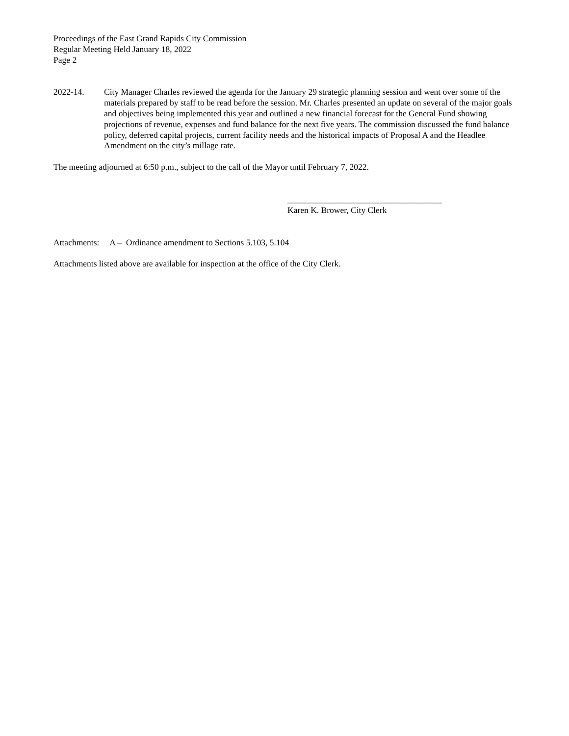Proceedings of the East Grand Rapids City Commission
Regular Meeting Held January 18, 2022
Page 2
2022-14. City Manager Charles reviewed the agenda for the January 29 strategic planning session and went over some of the materials prepared by staff to be read before the session. Mr. Charles presented an update on several of the major goals and objectives being implemented this year and outlined a new financial forecast for the General Fund showing projections of revenue, expenses and fund balance for the next five years. The commission discussed the fund balance policy, deferred capital projects, current facility needs and the historical impacts of Proposal A and the Headlee Amendment on the city’s millage rate.
The meeting adjourned at 6:50 p.m., subject to the call of the Mayor until February 7, 2022.
____________________________________
Karen K. Brower, City Clerk
Attachments: A – Ordinance amendment to Sections 5.103, 5.104
Attachments listed above are available for inspection at the office of the City Clerk.